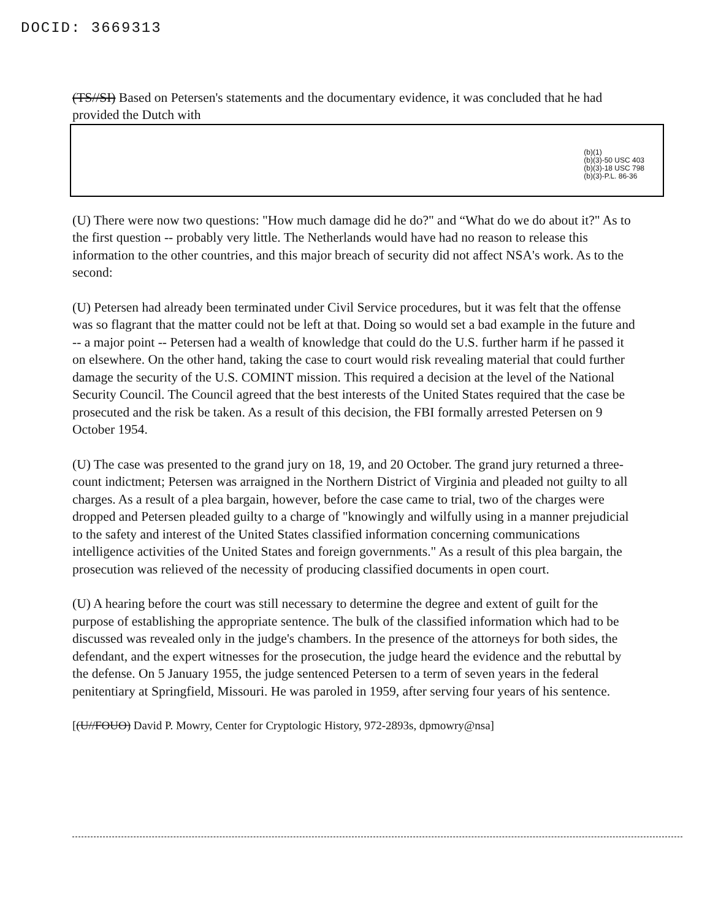DOCID: 3669313
(TS//SI) Based on Petersen's statements and the documentary evidence, it was concluded that he had provided the Dutch with
(b)(1)
(b)(3)-50 USC 403
(b)(3)-18 USC 798
(b)(3)-P.L. 86-36
(U) There were now two questions: "How much damage did he do?" and “What do we do about it?" As to the first question -- probably very little. The Netherlands would have had no reason to release this information to the other countries, and this major breach of security did not affect NSA's work. As to the second:
(U) Petersen had already been terminated under Civil Service procedures, but it was felt that the offense was so flagrant that the matter could not be left at that. Doing so would set a bad example in the future and -- a major point -- Petersen had a wealth of knowledge that could do the U.S. further harm if he passed it on elsewhere. On the other hand, taking the case to court would risk revealing material that could further damage the security of the U.S. COMINT mission. This required a decision at the level of the National Security Council. The Council agreed that the best interests of the United States required that the case be prosecuted and the risk be taken. As a result of this decision, the FBI formally arrested Petersen on 9 October 1954.
(U) The case was presented to the grand jury on 18, 19, and 20 October. The grand jury returned a three-count indictment; Petersen was arraigned in the Northern District of Virginia and pleaded not guilty to all charges. As a result of a plea bargain, however, before the case came to trial, two of the charges were dropped and Petersen pleaded guilty to a charge of "knowingly and wilfully using in a manner prejudicial to the safety and interest of the United States classified information concerning communications intelligence activities of the United States and foreign governments." As a result of this plea bargain, the prosecution was relieved of the necessity of producing classified documents in open court.
(U) A hearing before the court was still necessary to determine the degree and extent of guilt for the purpose of establishing the appropriate sentence. The bulk of the classified information which had to be discussed was revealed only in the judge's chambers. In the presence of the attorneys for both sides, the defendant, and the expert witnesses for the prosecution, the judge heard the evidence and the rebuttal by the defense. On 5 January 1955, the judge sentenced Petersen to a term of seven years in the federal penitentiary at Springfield, Missouri. He was paroled in 1959, after serving four years of his sentence.
[(U//FOUO) David P. Mowry, Center for Cryptologic History, 972-2893s, dpmowry@nsa]